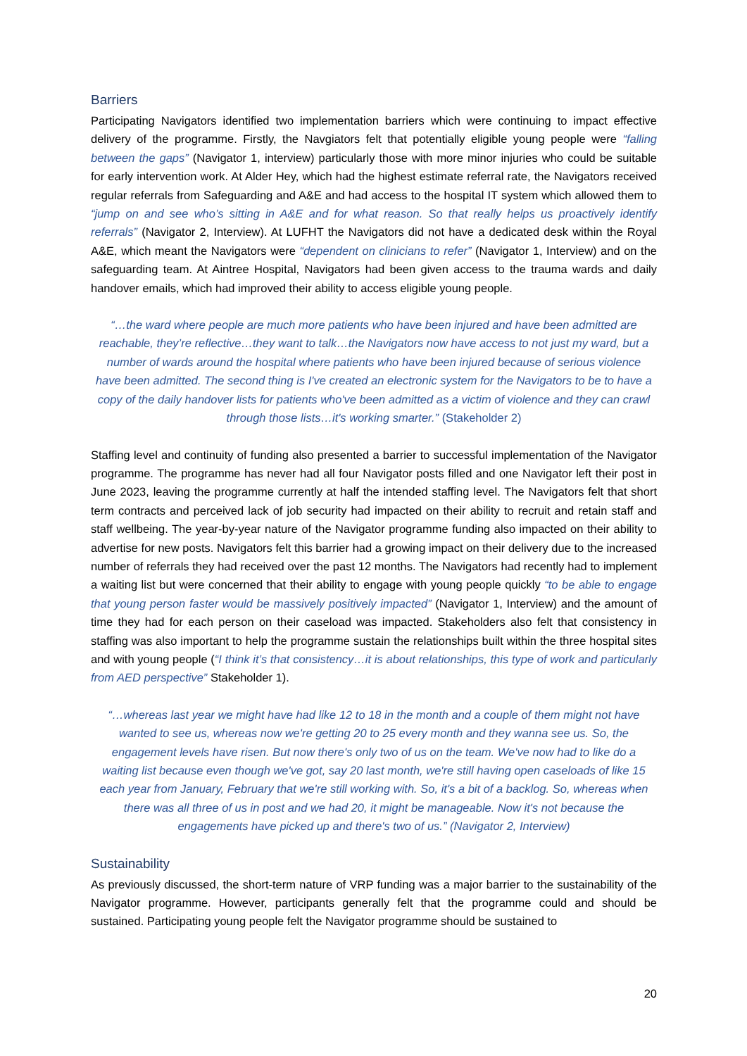Barriers
Participating Navigators identified two implementation barriers which were continuing to impact effective delivery of the programme. Firstly, the Navgiators felt that potentially eligible young people were “falling between the gaps” (Navigator 1, interview) particularly those with more minor injuries who could be suitable for early intervention work. At Alder Hey, which had the highest estimate referral rate, the Navigators received regular referrals from Safeguarding and A&E and had access to the hospital IT system which allowed them to “jump on and see who’s sitting in A&E and for what reason. So that really helps us proactively identify referrals” (Navigator 2, Interview). At LUFHT the Navigators did not have a dedicated desk within the Royal A&E, which meant the Navigators were “dependent on clinicians to refer” (Navigator 1, Interview) and on the safeguarding team. At Aintree Hospital, Navigators had been given access to the trauma wards and daily handover emails, which had improved their ability to access eligible young people.
“…the ward where people are much more patients who have been injured and have been admitted are reachable, they’re reflective…they want to talk…the Navigators now have access to not just my ward, but a number of wards around the hospital where patients who have been injured because of serious violence have been admitted. The second thing is I've created an electronic system for the Navigators to be to have a copy of the daily handover lists for patients who've been admitted as a victim of violence and they can crawl through those lists…it's working smarter.” (Stakeholder 2)
Staffing level and continuity of funding also presented a barrier to successful implementation of the Navigator programme. The programme has never had all four Navigator posts filled and one Navigator left their post in June 2023, leaving the programme currently at half the intended staffing level. The Navigators felt that short term contracts and perceived lack of job security had impacted on their ability to recruit and retain staff and staff wellbeing. The year-by-year nature of the Navigator programme funding also impacted on their ability to advertise for new posts. Navigators felt this barrier had a growing impact on their delivery due to the increased number of referrals they had received over the past 12 months. The Navigators had recently had to implement a waiting list but were concerned that their ability to engage with young people quickly “to be able to engage that young person faster would be massively positively impacted” (Navigator 1, Interview) and the amount of time they had for each person on their caseload was impacted. Stakeholders also felt that consistency in staffing was also important to help the programme sustain the relationships built within the three hospital sites and with young people (“I think it’s that consistency…it is about relationships, this type of work and particularly from AED perspective” Stakeholder 1).
“…whereas last year we might have had like 12 to 18 in the month and a couple of them might not have wanted to see us, whereas now we're getting 20 to 25 every month and they wanna see us. So, the engagement levels have risen. But now there's only two of us on the team. We've now had to like do a waiting list because even though we've got, say 20 last month, we're still having open caseloads of like 15 each year from January, February that we're still working with. So, it's a bit of a backlog. So, whereas when there was all three of us in post and we had 20, it might be manageable. Now it's not because the engagements have picked up and there's two of us.” (Navigator 2, Interview)
Sustainability
As previously discussed, the short-term nature of VRP funding was a major barrier to the sustainability of the Navigator programme. However, participants generally felt that the programme could and should be sustained. Participating young people felt the Navigator programme should be sustained to
20